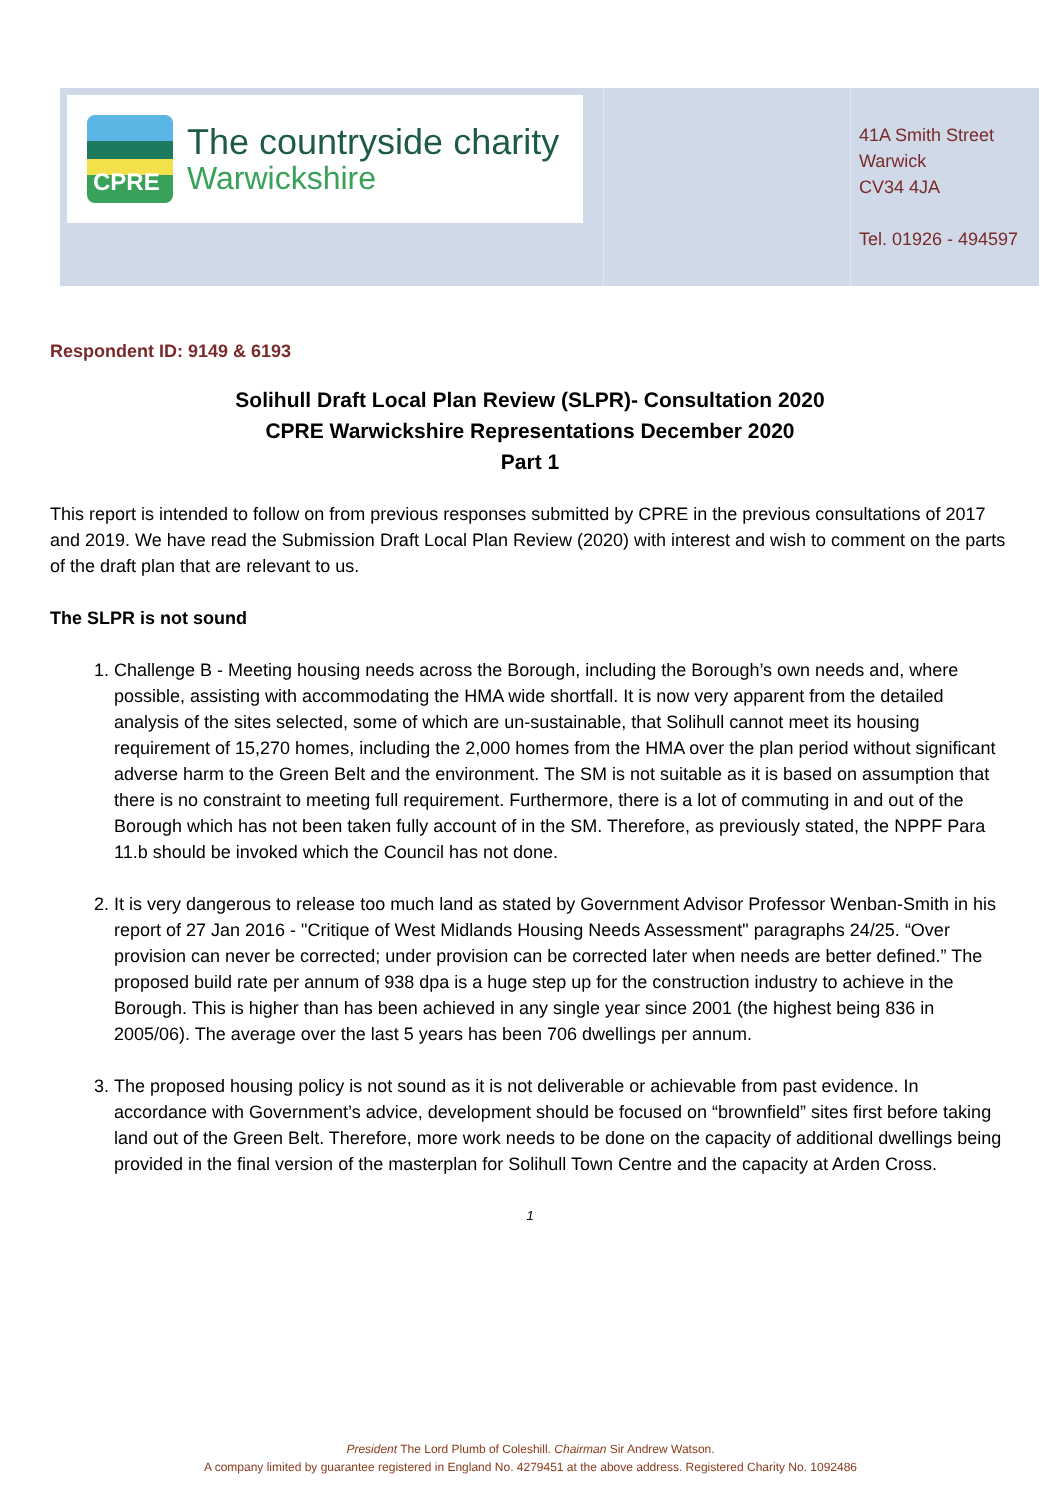CPRE
The countryside charity
Warwickshire
41A Smith Street
Warwick
CV34 4JA
Tel. 01926 - 494597
Respondent ID: 9149 & 6193
Solihull Draft Local Plan Review (SLPR)- Consultation 2020
CPRE Warwickshire Representations December 2020
Part 1
This report is intended to follow on from previous responses submitted by CPRE in the previous consultations of 2017 and 2019. We have read the Submission Draft Local Plan Review (2020) with interest and wish to comment on the parts of the draft plan that are relevant to us.
The SLPR is not sound
1. Challenge B - Meeting housing needs across the Borough, including the Borough’s own needs and, where possible, assisting with accommodating the HMA wide shortfall. It is now very apparent from the detailed analysis of the sites selected, some of which are un-sustainable, that Solihull cannot meet its housing requirement of 15,270 homes, including the 2,000 homes from the HMA over the plan period without significant adverse harm to the Green Belt and the environment. The SM is not suitable as it is based on assumption that there is no constraint to meeting full requirement. Furthermore, there is a lot of commuting in and out of the Borough which has not been taken fully account of in the SM. Therefore, as previously stated, the NPPF Para 11.b should be invoked which the Council has not done.
2. It is very dangerous to release too much land as stated by Government Advisor Professor Wenban-Smith in his report of 27 Jan 2016 - "Critique of West Midlands Housing Needs Assessment" paragraphs 24/25. “Over provision can never be corrected; under provision can be corrected later when needs are better defined.” The proposed build rate per annum of 938 dpa is a huge step up for the construction industry to achieve in the Borough. This is higher than has been achieved in any single year since 2001 (the highest being 836 in 2005/06). The average over the last 5 years has been 706 dwellings per annum.
3. The proposed housing policy is not sound as it is not deliverable or achievable from past evidence. In accordance with Government’s advice, development should be focused on “brownfield” sites first before taking land out of the Green Belt. Therefore, more work needs to be done on the capacity of additional dwellings being provided in the final version of the masterplan for Solihull Town Centre and the capacity at Arden Cross.
1
President The Lord Plumb of Coleshill. Chairman Sir Andrew Watson.
A company limited by guarantee registered in England No. 4279451 at the above address. Registered Charity No. 1092486